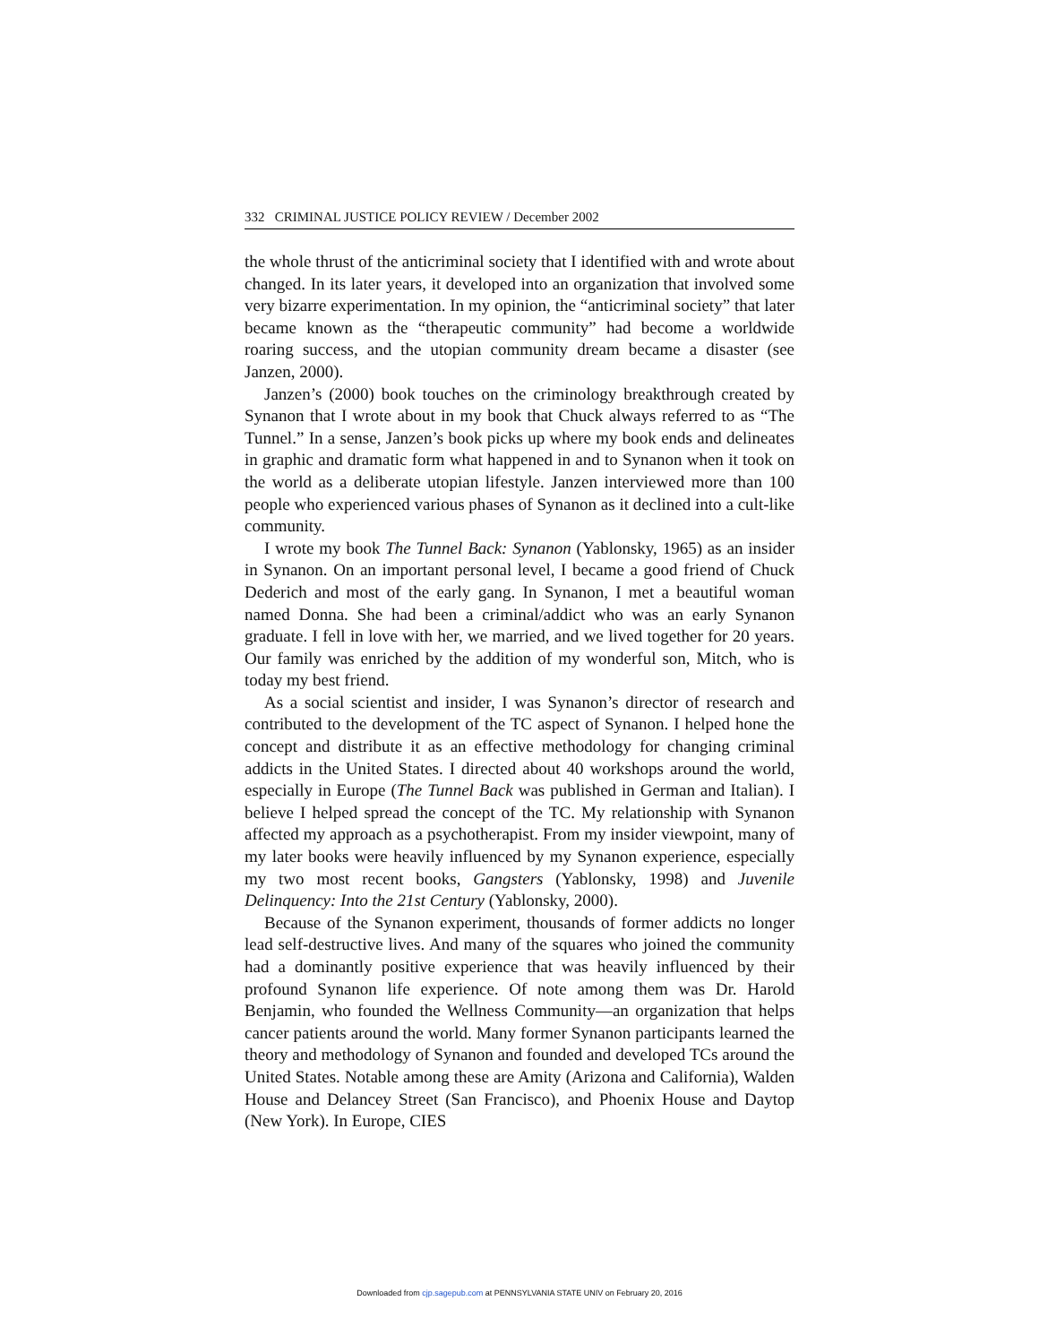332 CRIMINAL JUSTICE POLICY REVIEW / December 2002
the whole thrust of the anticriminal society that I identified with and wrote about changed. In its later years, it developed into an organization that involved some very bizarre experimentation. In my opinion, the “anticriminal society” that later became known as the “therapeutic community” had become a worldwide roaring success, and the utopian community dream became a disaster (see Janzen, 2000).
Janzen’s (2000) book touches on the criminology breakthrough created by Synanon that I wrote about in my book that Chuck always referred to as “The Tunnel.” In a sense, Janzen’s book picks up where my book ends and delineates in graphic and dramatic form what happened in and to Synanon when it took on the world as a deliberate utopian lifestyle. Janzen interviewed more than 100 people who experienced various phases of Synanon as it declined into a cult-like community.
I wrote my book The Tunnel Back: Synanon (Yablonsky, 1965) as an insider in Synanon. On an important personal level, I became a good friend of Chuck Dederich and most of the early gang. In Synanon, I met a beautiful woman named Donna. She had been a criminal/addict who was an early Synanon graduate. I fell in love with her, we married, and we lived together for 20 years. Our family was enriched by the addition of my wonderful son, Mitch, who is today my best friend.
As a social scientist and insider, I was Synanon’s director of research and contributed to the development of the TC aspect of Synanon. I helped hone the concept and distribute it as an effective methodology for changing criminal addicts in the United States. I directed about 40 workshops around the world, especially in Europe (The Tunnel Back was published in German and Italian). I believe I helped spread the concept of the TC. My relationship with Synanon affected my approach as a psychotherapist. From my insider viewpoint, many of my later books were heavily influenced by my Synanon experience, especially my two most recent books, Gangsters (Yablonsky, 1998) and Juvenile Delinquency: Into the 21st Century (Yablonsky, 2000).
Because of the Synanon experiment, thousands of former addicts no longer lead self-destructive lives. And many of the squares who joined the community had a dominantly positive experience that was heavily influenced by their profound Synanon life experience. Of note among them was Dr. Harold Benjamin, who founded the Wellness Community—an organization that helps cancer patients around the world. Many former Synanon participants learned the theory and methodology of Synanon and founded and developed TCs around the United States. Notable among these are Amity (Arizona and California), Walden House and Delancey Street (San Francisco), and Phoenix House and Daytop (New York). In Europe, CIES
Downloaded from cjp.sagepub.com at PENNSYLVANIA STATE UNIV on February 20, 2016